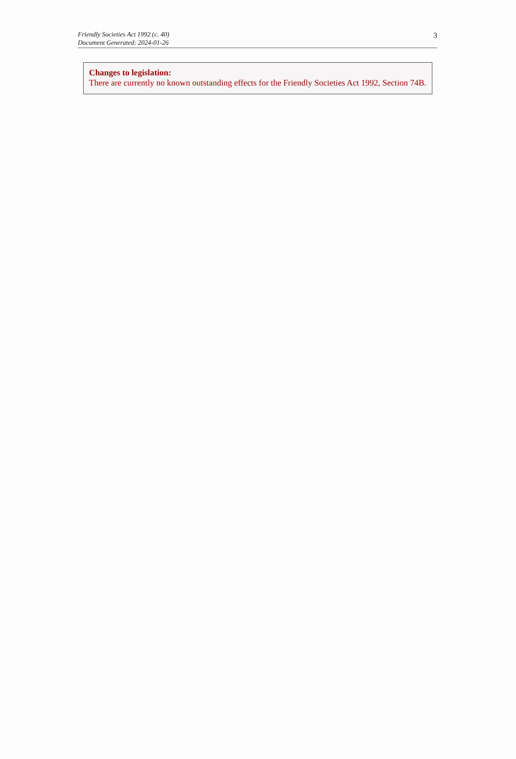Friendly Societies Act 1992 (c. 40)
Document Generated: 2024-01-26
3
Changes to legislation:
There are currently no known outstanding effects for the Friendly Societies Act 1992, Section 74B.